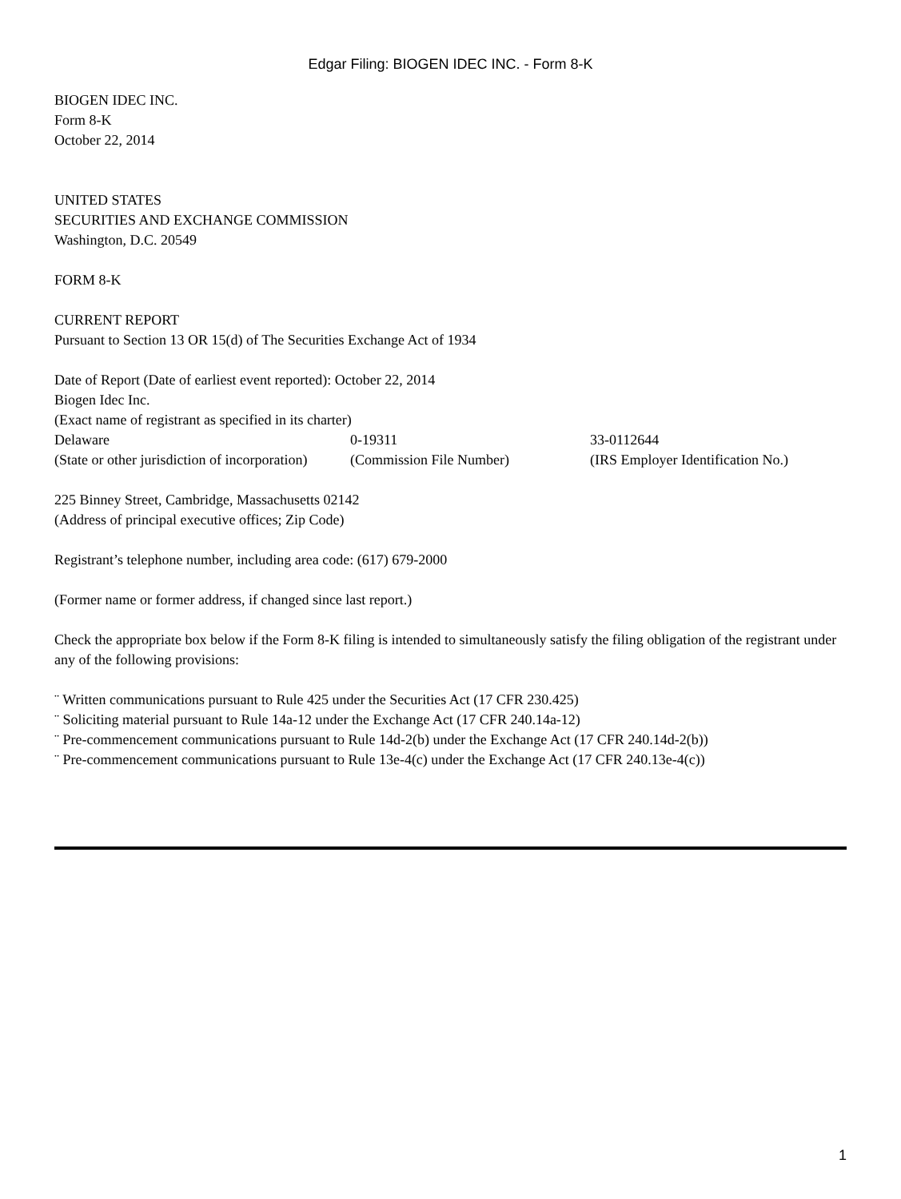Edgar Filing: BIOGEN IDEC INC. - Form 8-K
BIOGEN IDEC INC.
Form 8-K
October 22, 2014
UNITED STATES
SECURITIES AND EXCHANGE COMMISSION
Washington, D.C. 20549
FORM 8-K
CURRENT REPORT
Pursuant to Section 13 OR 15(d) of The Securities Exchange Act of 1934
Date of Report (Date of earliest event reported): October 22, 2014
Biogen Idec Inc.
(Exact name of registrant as specified in its charter)
| Delaware | 0-19311 | 33-0112644 |
| (State or other jurisdiction of incorporation) | (Commission File Number) | (IRS Employer Identification No.) |
225 Binney Street, Cambridge, Massachusetts 02142
(Address of principal executive offices; Zip Code)
Registrant’s telephone number, including area code: (617) 679-2000
(Former name or former address, if changed since last report.)
Check the appropriate box below if the Form 8-K filing is intended to simultaneously satisfy the filing obligation of the registrant under any of the following provisions:
¨ Written communications pursuant to Rule 425 under the Securities Act (17 CFR 230.425)
¨ Soliciting material pursuant to Rule 14a-12 under the Exchange Act (17 CFR 240.14a-12)
¨ Pre-commencement communications pursuant to Rule 14d-2(b) under the Exchange Act (17 CFR 240.14d-2(b))
¨ Pre-commencement communications pursuant to Rule 13e-4(c) under the Exchange Act (17 CFR 240.13e-4(c))
1